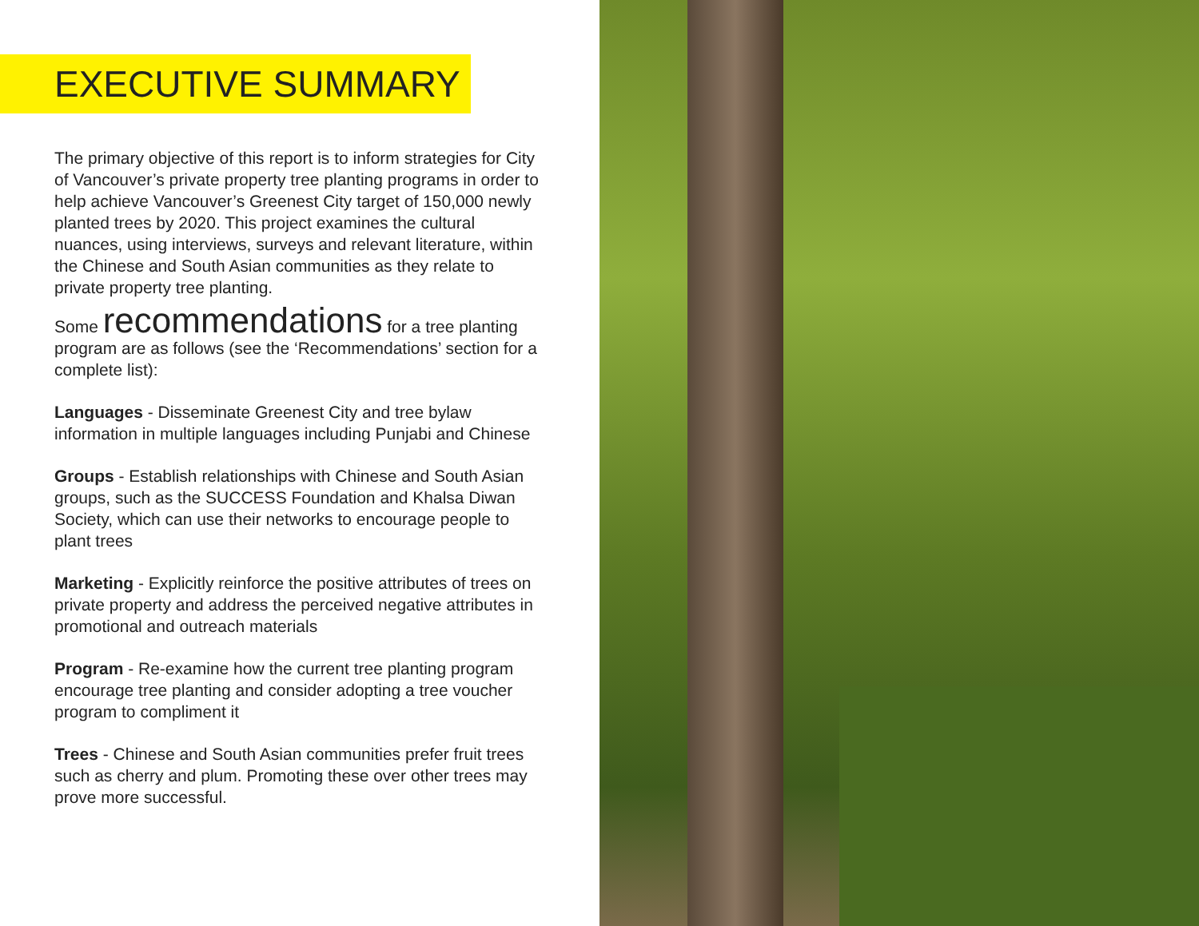EXECUTIVE SUMMARY
The primary objective of this report is to inform strategies for City of Vancouver’s private property tree planting programs in order to help achieve Vancouver’s Greenest City target of 150,000 newly planted trees by 2020. This project examines the cultural nuances, using interviews, surveys and relevant literature, within the Chinese and South Asian communities as they relate to private property tree planting.
Some recommendations for a tree planting program are as follows (see the ‘Recommendations’ section for a complete list):
Languages - Disseminate Greenest City and tree bylaw information in multiple languages including Punjabi and Chinese
Groups - Establish relationships with Chinese and South Asian groups, such as the SUCCESS Foundation and Khalsa Diwan Society, which can use their networks to encourage people to plant trees
Marketing - Explicitly reinforce the positive attributes of trees on private property and address the perceived negative attributes in promotional and outreach materials
Program - Re-examine how the current tree planting program encourage tree planting and consider adopting a tree voucher program to compliment it
Trees - Chinese and South Asian communities prefer fruit trees such as cherry and plum. Promoting these over other trees may prove more successful.